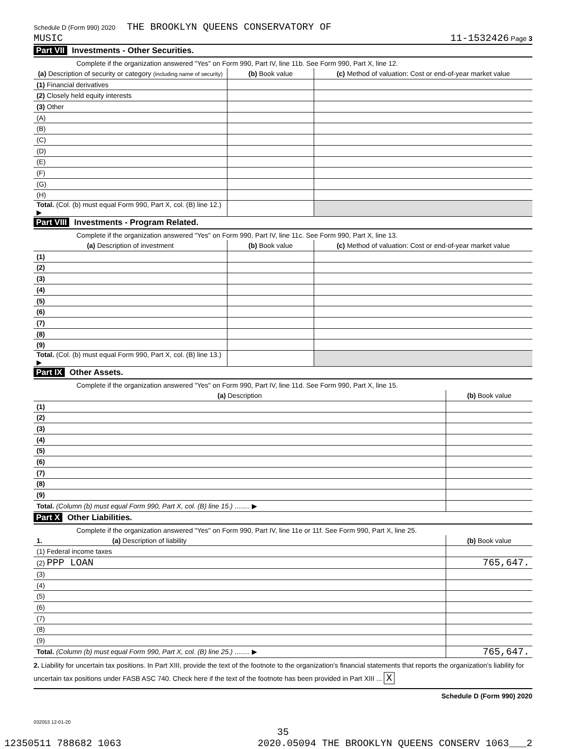Schedule D (Form 990) 2020 THE BROOKLYN QUEENS CONSERVATORY OF
MUSIC
11-1532426 Page 3
Part VII Investments - Other Securities.
Complete if the organization answered "Yes" on Form 990, Part IV, line 11b. See Form 990, Part X, line 12.
| (a) Description of security or category (including name of security) | (b) Book value | (c) Method of valuation: Cost or end-of-year market value |
| --- | --- | --- |
| (1) Financial derivatives | | |
| (2) Closely held equity interests | | |
| (3) Other | | |
| (A) | | |
| (B) | | |
| (C) | | |
| (D) | | |
| (E) | | |
| (F) | | |
| (G) | | |
| (H) | | |
| Total. (Col. (b) must equal Form 990, Part X, col. (B) line 12.) ▶ | | |
Part VIII Investments - Program Related.
Complete if the organization answered "Yes" on Form 990, Part IV, line 11c. See Form 990, Part X, line 13.
| (a) Description of investment | (b) Book value | (c) Method of valuation: Cost or end-of-year market value |
| --- | --- | --- |
| (1) | | |
| (2) | | |
| (3) | | |
| (4) | | |
| (5) | | |
| (6) | | |
| (7) | | |
| (8) | | |
| (9) | | |
| Total. (Col. (b) must equal Form 990, Part X, col. (B) line 13.) ▶ | | |
Part IX Other Assets.
Complete if the organization answered "Yes" on Form 990, Part IV, line 11d. See Form 990, Part X, line 15.
| (a) Description | (b) Book value |
| --- | --- |
| (1) | |
| (2) | |
| (3) | |
| (4) | |
| (5) | |
| (6) | |
| (7) | |
| (8) | |
| (9) | |
| Total. (Column (b) must equal Form 990, Part X, col. (B) line 15.) ........ ▶ | |
Part X Other Liabilities.
Complete if the organization answered "Yes" on Form 990, Part IV, line 11e or 11f. See Form 990, Part X, line 25.
| 1. (a) Description of liability | (b) Book value |
| --- | --- |
| (1) Federal income taxes | |
| (2) PPP LOAN | 765,647. |
| (3) | |
| (4) | |
| (5) | |
| (6) | |
| (7) | |
| (8) | |
| (9) | |
| Total. (Column (b) must equal Form 990, Part X, col. (B) line 25.) ........ ▶ | 765,647. |
2. Liability for uncertain tax positions. In Part XIII, provide the text of the footnote to the organization's financial statements that reports the organization's liability for uncertain tax positions under FASB ASC 740. Check here if the text of the footnote has been provided in Part XIII ... X
Schedule D (Form 990) 2020
032053 12-01-20
35
12350511 788682 1063 2020.05094 THE BROOKLYN QUEENS CONSERV 1063___2